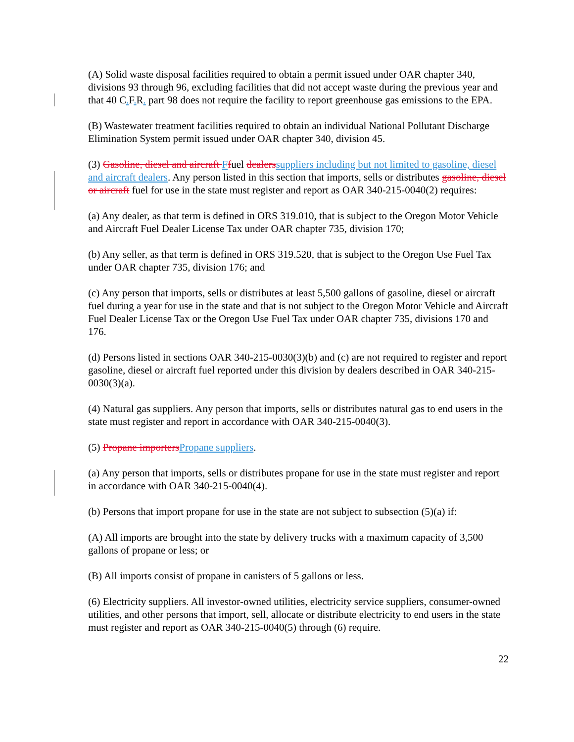(A) Solid waste disposal facilities required to obtain a permit issued under OAR chapter 340, divisions 93 through 96, excluding facilities that did not accept waste during the previous year and that 40 C. F. R. part 98 does not require the facility to report greenhouse gas emissions to the EPA.
(B) Wastewater treatment facilities required to obtain an individual National Pollutant Discharge Elimination System permit issued under OAR chapter 340, division 45.
(3) Gasoline, diesel and aircraft Ffuel dealers suppliers including but not limited to gasoline, diesel and aircraft dealers. Any person listed in this section that imports, sells or distributes gasoline, diesel or aircraft fuel for use in the state must register and report as OAR 340-215-0040(2) requires:
(a) Any dealer, as that term is defined in ORS 319.010, that is subject to the Oregon Motor Vehicle and Aircraft Fuel Dealer License Tax under OAR chapter 735, division 170;
(b) Any seller, as that term is defined in ORS 319.520, that is subject to the Oregon Use Fuel Tax under OAR chapter 735, division 176; and
(c) Any person that imports, sells or distributes at least 5,500 gallons of gasoline, diesel or aircraft fuel during a year for use in the state and that is not subject to the Oregon Motor Vehicle and Aircraft Fuel Dealer License Tax or the Oregon Use Fuel Tax under OAR chapter 735, divisions 170 and 176.
(d) Persons listed in sections OAR 340-215-0030(3)(b) and (c) are not required to register and report gasoline, diesel or aircraft fuel reported under this division by dealers described in OAR 340-215-0030(3)(a).
(4) Natural gas suppliers. Any person that imports, sells or distributes natural gas to end users in the state must register and report in accordance with OAR 340-215-0040(3).
(5) Propane importers Propane suppliers.
(a) Any person that imports, sells or distributes propane for use in the state must register and report in accordance with OAR 340-215-0040(4).
(b) Persons that import propane for use in the state are not subject to subsection (5)(a) if:
(A) All imports are brought into the state by delivery trucks with a maximum capacity of 3,500 gallons of propane or less; or
(B) All imports consist of propane in canisters of 5 gallons or less.
(6) Electricity suppliers. All investor-owned utilities, electricity service suppliers, consumer-owned utilities, and other persons that import, sell, allocate or distribute electricity to end users in the state must register and report as OAR 340-215-0040(5) through (6) require.
22